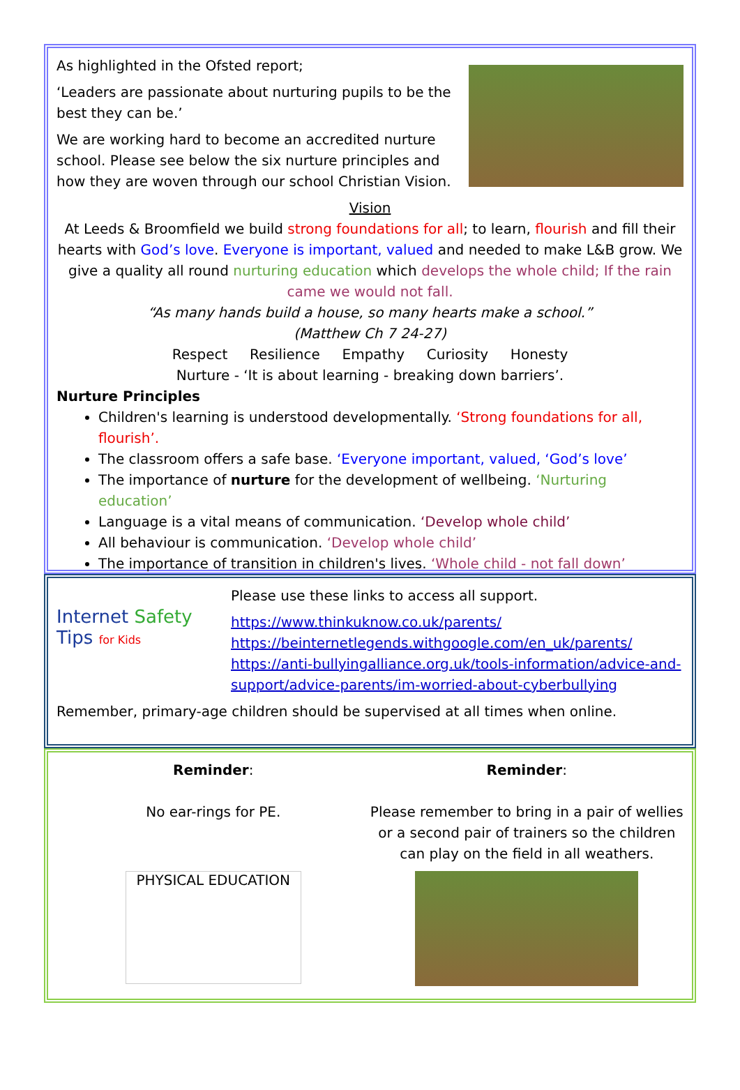As highlighted in the Ofsted report;
‘Leaders are passionate about nurturing pupils to be the best they can be.’
We are working hard to become an accredited nurture school. Please see below the six nurture principles and how they are woven through our school Christian Vision.
Vision
At Leeds & Broomfield we build strong foundations for all; to learn, flourish and fill their hearts with God’s love. Everyone is important, valued and needed to make L&B grow. We give a quality all round nurturing education which develops the whole child; If the rain came we would not fall.
“As many hands build a house, so many hearts make a school.”
(Matthew Ch 7 24-27)
Respect Resilience Empathy Curiosity Honesty
Nurture - ‘It is about learning - breaking down barriers’.
Nurture Principles
Children's learning is understood developmentally. ‘Strong foundations for all, flourish’.
The classroom offers a safe base. ‘Everyone important, valued, ‘God’s love’
The importance of nurture for the development of wellbeing. ‘Nurturing education’
Language is a vital means of communication. ‘Develop whole child’
All behaviour is communication. ‘Develop whole child’
The importance of transition in children's lives. ‘Whole child - not fall down’
Internet Safety
Tips for Kids
Please use these links to access all support.
https://www.thinkuknow.co.uk/parents/
https://beinternetlegends.withgoogle.com/en_uk/parents/
https://anti-bullyingalliance.org.uk/tools-information/advice-and-support/advice-parents/im-worried-about-cyberbullying
Remember, primary-age children should be supervised at all times when online.
Reminder:
No ear-rings for PE.
PHYSICAL EDUCATION
Reminder:
Please remember to bring in a pair of wellies or a second pair of trainers so the children can play on the field in all weathers.